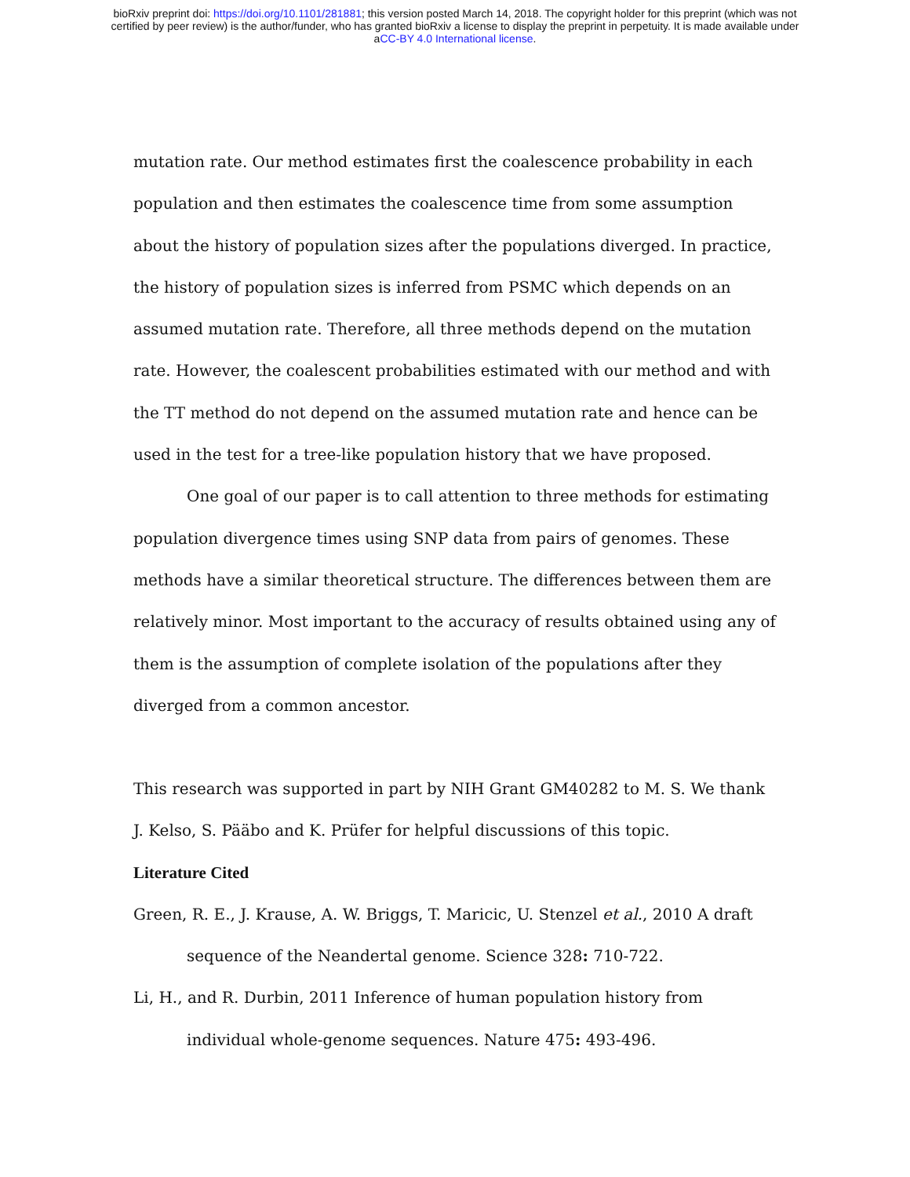bioRxiv preprint doi: https://doi.org/10.1101/281881; this version posted March 14, 2018. The copyright holder for this preprint (which was not
certified by peer review) is the author/funder, who has granted bioRxiv a license to display the preprint in perpetuity. It is made available under
aCC-BY 4.0 International license.
mutation rate. Our method estimates first the coalescence probability in each population and then estimates the coalescence time from some assumption about the history of population sizes after the populations diverged. In practice, the history of population sizes is inferred from PSMC which depends on an assumed mutation rate. Therefore, all three methods depend on the mutation rate. However, the coalescent probabilities estimated with our method and with the TT method do not depend on the assumed mutation rate and hence can be used in the test for a tree-like population history that we have proposed.
One goal of our paper is to call attention to three methods for estimating population divergence times using SNP data from pairs of genomes. These methods have a similar theoretical structure. The differences between them are relatively minor. Most important to the accuracy of results obtained using any of them is the assumption of complete isolation of the populations after they diverged from a common ancestor.
This research was supported in part by NIH Grant GM40282 to M. S. We thank J. Kelso, S. Pääbo and K. Prüfer for helpful discussions of this topic.
Literature Cited
Green, R. E., J. Krause, A. W. Briggs, T. Maricic, U. Stenzel et al., 2010 A draft sequence of the Neandertal genome. Science 328: 710-722.
Li, H., and R. Durbin, 2011 Inference of human population history from individual whole-genome sequences. Nature 475: 493-496.